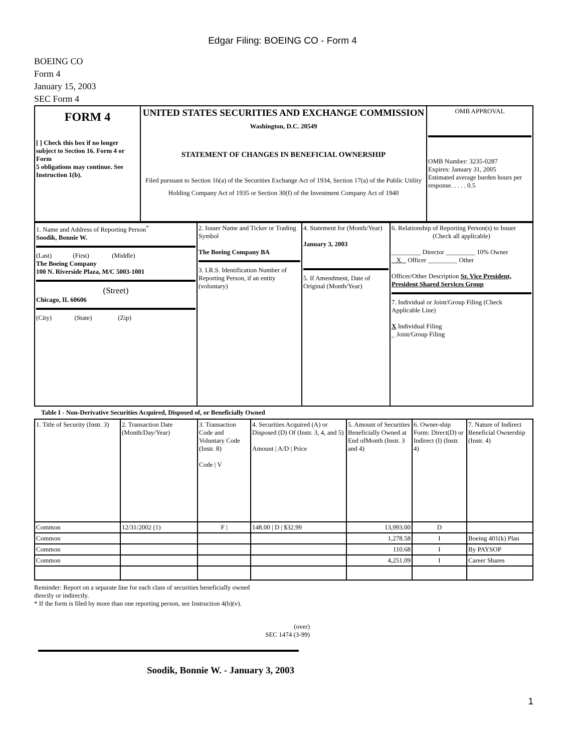Edgar Filing: BOEING CO - Form 4
BOEING CO
Form 4
January 15, 2003
SEC Form 4
| FORM 4 [ ] Check this box if no longer subject to Section 16. Form 4 or Form 5 obligations may continue. See Instruction 1(b). | UNITED STATES SECURITIES AND EXCHANGE COMMISSION Washington, D.C. 20549 STATEMENT OF CHANGES IN BENEFICIAL OWNERSHIP Filed pursuant to Section 16(a) of the Securities Exchange Act of 1934, Section 17(a) of the Public Utility Holding Company Act of 1935 or Section 30(f) of the Investment Company Act of 1940 | OMB APPROVAL OMB Number: 3235-0287 Expires: January 31, 2005 Estimated average burden hours per response. . . . . 0.5 |
| 1. Name and Address of Reporting Person<sup>*</sup> Soodik, Bonnie W. (Last) (First) (Middle) The Boeing Company 100 N. Riverside Plaza, M/C 5003-1001 (Street) Chicago, IL 60606 (City) (State) (Zip) | 2. Issuer Name and Ticker or Trading Symbol The Boeing Company BA 3. I.R.S. Identification Number of Reporting Person, if an entity (voluntary) | 4. Statement for (Month/Year) January 3, 2003 5. If Amendment, Date of Original (Month/Year) | 6. Relationship of Reporting Person(s) to Issuer (Check all applicable) _________ Director _________ 10% Owner X Officer _________ Other Officer/Other Description Sr. Vice President, President Shared Services Group 7. Individual or Joint/Group Filing (Check Applicable Line) X Individual Filing _ Joint/Group Filing |
Table I - Non-Derivative Securities Acquired, Disposed of, or Beneficially Owned
| 1. Title of Security (Instr. 3) | 2. Transaction Date (Month/Day/Year) | 3. Transaction Code and Voluntary Code (Instr. 8) Code / V | 4. Securities Acquired (A) or Disposed (D) Of (Instr. 3, 4, and 5) Amount / A/D / Price | 5. Amount of Securities Beneficially Owned at End ofMonth (Instr. 3 and 4) | 6. Owner-ship Form: Direct(D) or Indirect (I) (Instr. 4) | 7. Nature of Indirect Beneficial Ownership (Instr. 4) |
| --- | --- | --- | --- | --- | --- | --- |
| Common | 12/31/2002 (1) | F / | 148.00 / D / $32.99 | 13,993.00 | D | |
| Common | | | | 1,278.58 | I | Boeing 401(k) Plan |
| Common | | | | 110.68 | I | By PAYSOP |
| Common | | | | 4,251.09 | I | Career Shares |
Reminder: Report on a separate line for each class of securities beneficially owned
directly or indirectly.
* If the form is filed by more than one reporting person, see Instruction 4(b)(v).
(over)
SEC 1474 (3-99)
Soodik, Bonnie W. - January 3, 2003
1